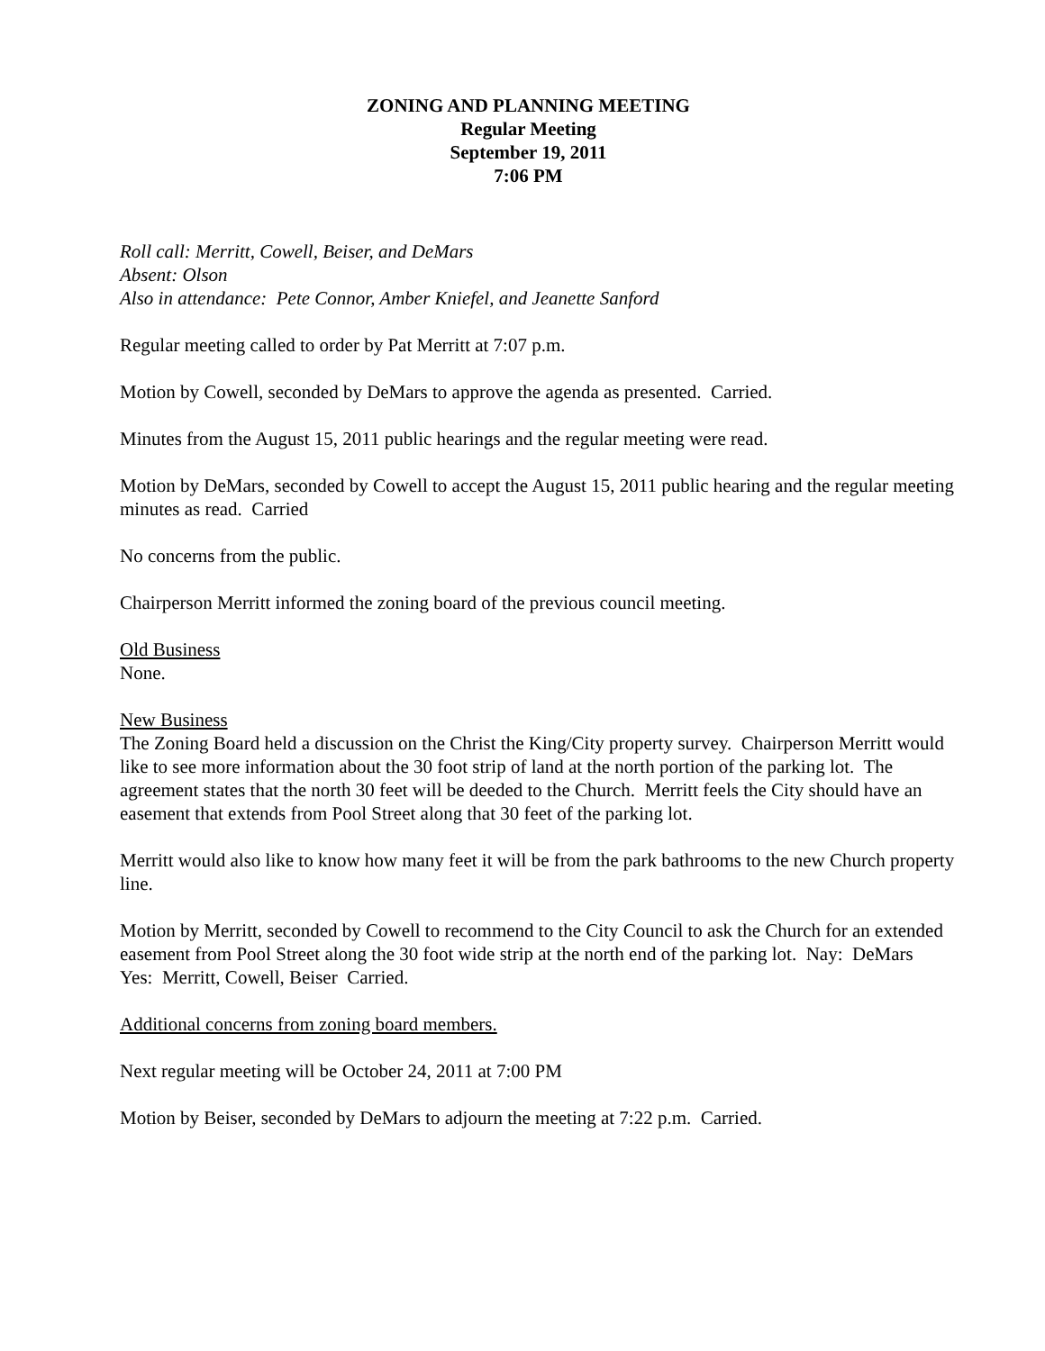ZONING AND PLANNING MEETING
Regular Meeting
September 19, 2011
7:06 PM
Roll call: Merritt, Cowell, Beiser, and DeMars
Absent: Olson
Also in attendance: Pete Connor, Amber Kniefel, and Jeanette Sanford
Regular meeting called to order by Pat Merritt at 7:07 p.m.
Motion by Cowell, seconded by DeMars to approve the agenda as presented. Carried.
Minutes from the August 15, 2011 public hearings and the regular meeting were read.
Motion by DeMars, seconded by Cowell to accept the August 15, 2011 public hearing and the regular meeting minutes as read. Carried
No concerns from the public.
Chairperson Merritt informed the zoning board of the previous council meeting.
Old Business
None.
New Business
The Zoning Board held a discussion on the Christ the King/City property survey. Chairperson Merritt would like to see more information about the 30 foot strip of land at the north portion of the parking lot. The agreement states that the north 30 feet will be deeded to the Church. Merritt feels the City should have an easement that extends from Pool Street along that 30 feet of the parking lot.
Merritt would also like to know how many feet it will be from the park bathrooms to the new Church property line.
Motion by Merritt, seconded by Cowell to recommend to the City Council to ask the Church for an extended easement from Pool Street along the 30 foot wide strip at the north end of the parking lot. Nay: DeMars Yes: Merritt, Cowell, Beiser Carried.
Additional concerns from zoning board members.
Next regular meeting will be October 24, 2011 at 7:00 PM
Motion by Beiser, seconded by DeMars to adjourn the meeting at 7:22 p.m. Carried.